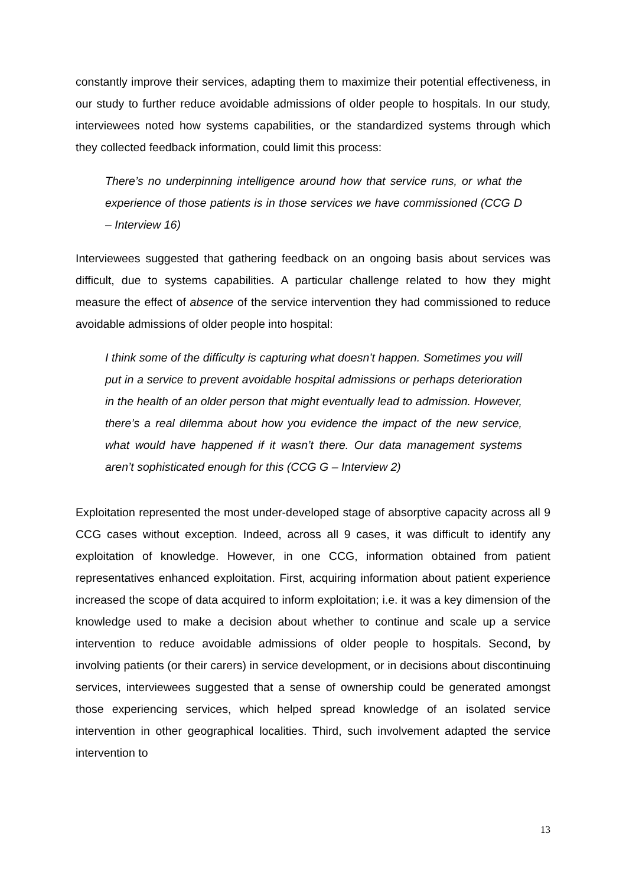constantly improve their services, adapting them to maximize their potential effectiveness, in our study to further reduce avoidable admissions of older people to hospitals. In our study, interviewees noted how systems capabilities, or the standardized systems through which they collected feedback information, could limit this process:
There’s no underpinning intelligence around how that service runs, or what the experience of those patients is in those services we have commissioned (CCG D – Interview 16)
Interviewees suggested that gathering feedback on an ongoing basis about services was difficult, due to systems capabilities. A particular challenge related to how they might measure the effect of absence of the service intervention they had commissioned to reduce avoidable admissions of older people into hospital:
I think some of the difficulty is capturing what doesn’t happen. Sometimes you will put in a service to prevent avoidable hospital admissions or perhaps deterioration in the health of an older person that might eventually lead to admission. However, there’s a real dilemma about how you evidence the impact of the new service, what would have happened if it wasn’t there. Our data management systems aren’t sophisticated enough for this (CCG G – Interview 2)
Exploitation represented the most under-developed stage of absorptive capacity across all 9 CCG cases without exception. Indeed, across all 9 cases, it was difficult to identify any exploitation of knowledge. However, in one CCG, information obtained from patient representatives enhanced exploitation. First, acquiring information about patient experience increased the scope of data acquired to inform exploitation; i.e. it was a key dimension of the knowledge used to make a decision about whether to continue and scale up a service intervention to reduce avoidable admissions of older people to hospitals. Second, by involving patients (or their carers) in service development, or in decisions about discontinuing services, interviewees suggested that a sense of ownership could be generated amongst those experiencing services, which helped spread knowledge of an isolated service intervention in other geographical localities. Third, such involvement adapted the service intervention to
13